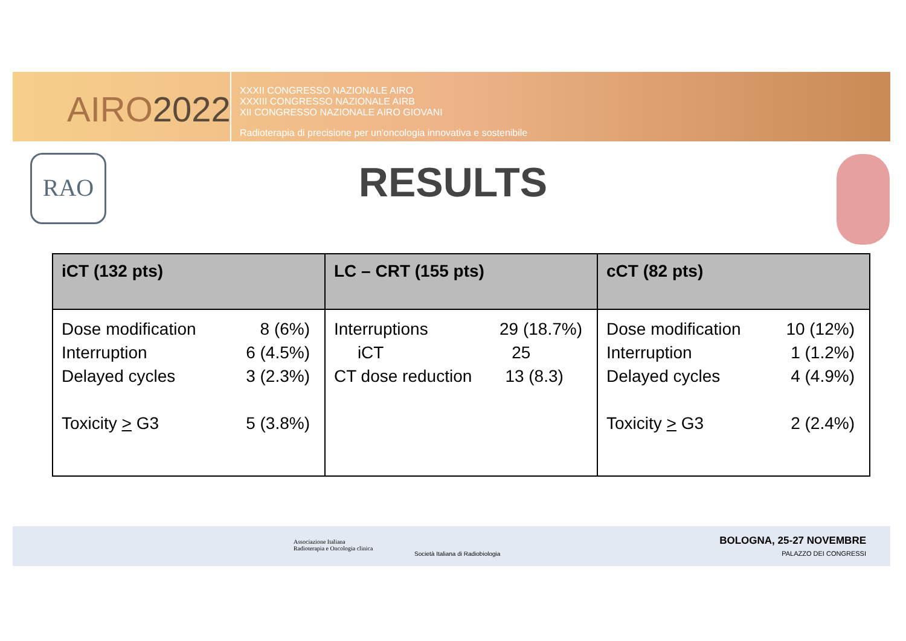AIRO2022
XXXII CONGRESSO NAZIONALE AIRO
XXXIII CONGRESSO NAZIONALE AIRB
XII CONGRESSO NAZIONALE AIRO GIOVANI
Radioterapia di precisione per un'oncologia innovativa e sostenibile
RAO
RESULTS
| iCT (132 pts) | LC – CRT (155 pts) | cCT (82 pts) |
| --- | --- | --- |
| Dose modification 8 (6%) Interruption 6 (4.5%) Delayed cycles 3 (2.3%) Toxicity > G3 5 (3.8%) | Interruptions 29 (18.7%) iCT 25 CT dose reduction 13 (8.3) | Dose modification 10 (12%) Interruption 1 (1.2%) Delayed cycles 4 (4.9%) Toxicity > G3 2 (2.4%) |
Associazione Italiana
Radioterapia e Oncologia clinica
Società Italiana di Radiobiologia
BOLOGNA, 25-27 NOVEMBRE
PALAZZO DEI CONGRESSI